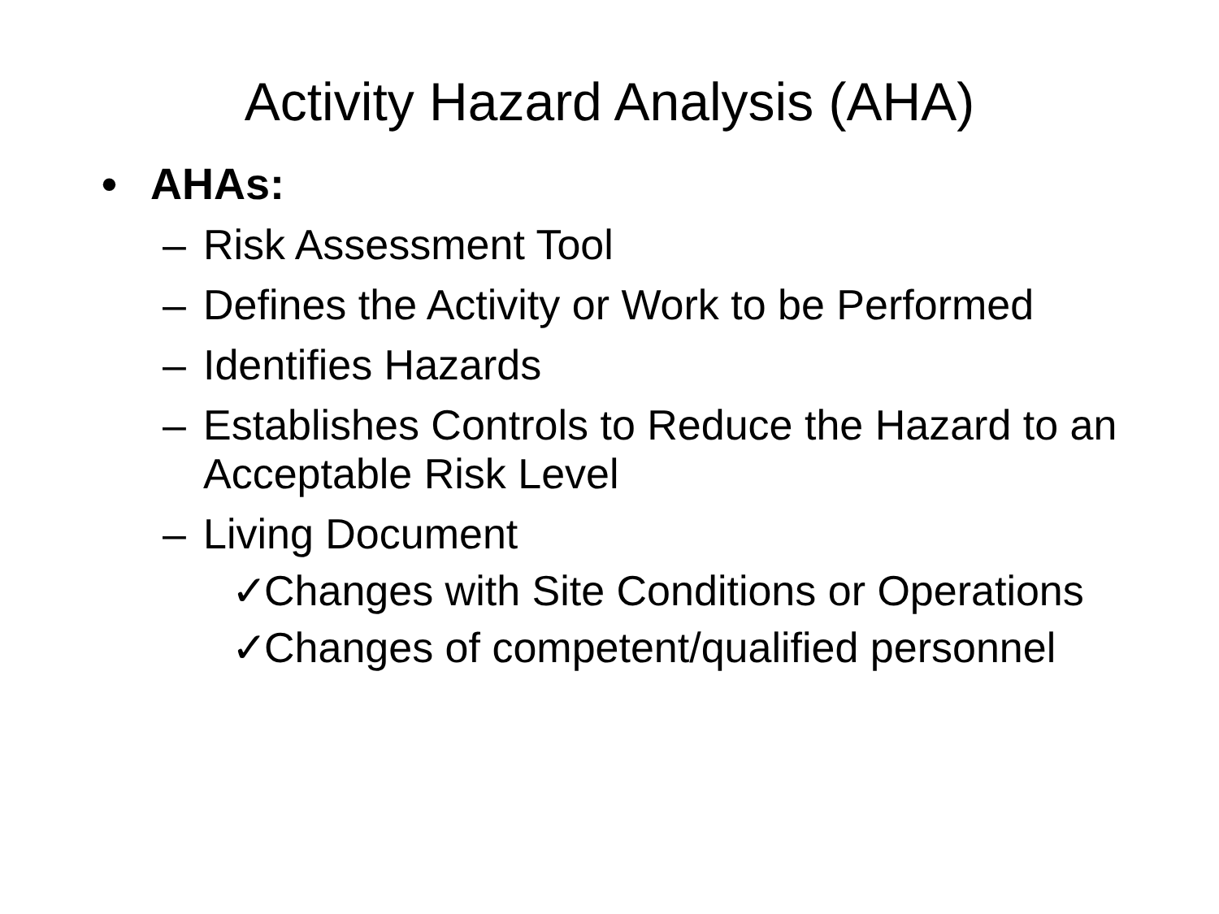Activity Hazard Analysis (AHA)
• AHAs:
– Risk Assessment Tool
– Defines the Activity or Work to be Performed
– Identifies Hazards
– Establishes Controls to Reduce the Hazard to an Acceptable Risk Level
– Living Document
✓ Changes with Site Conditions or Operations
✓ Changes of competent/qualified personnel